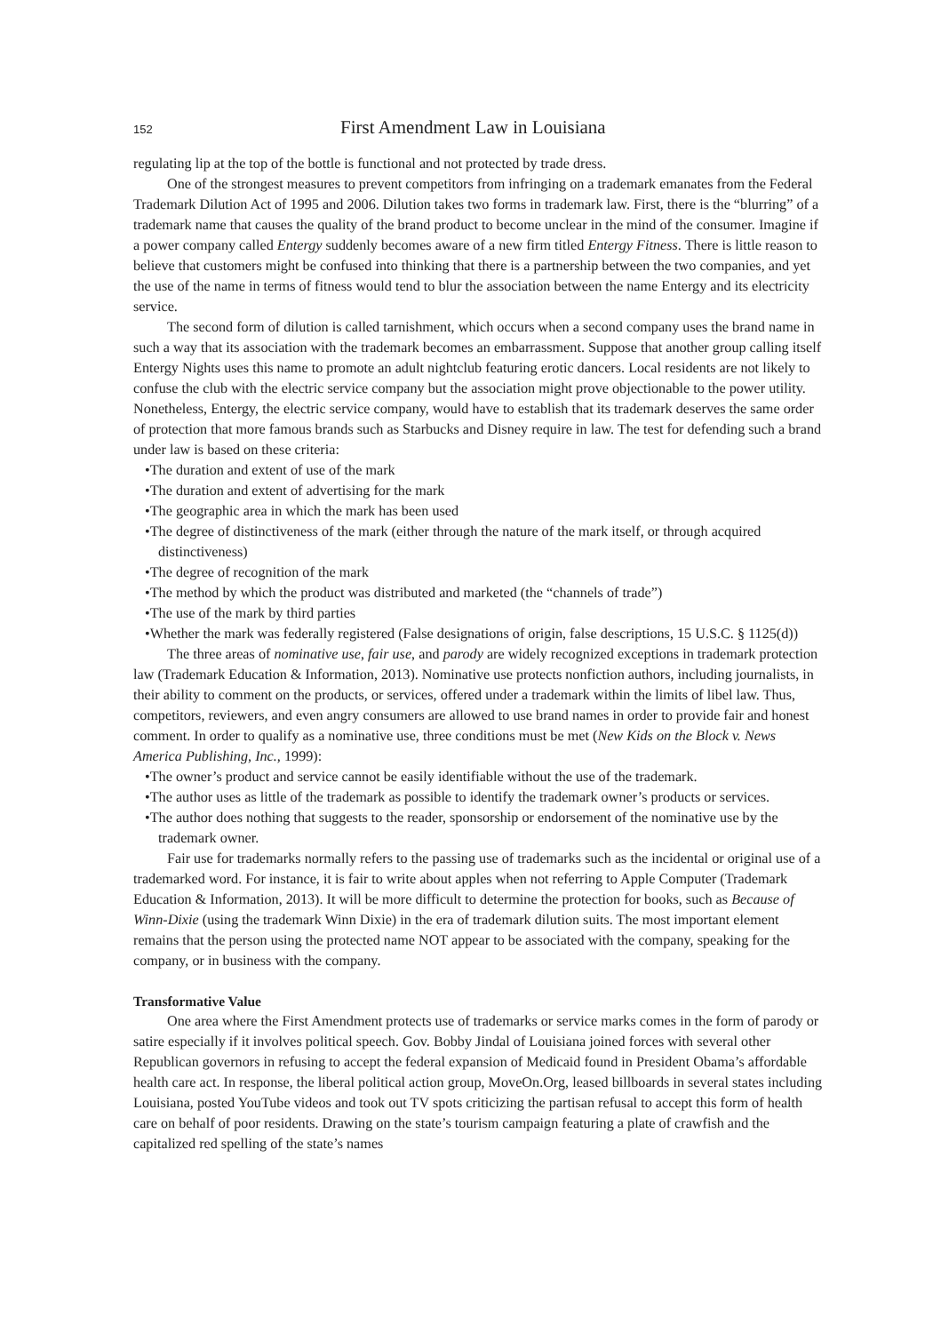152 First Amendment Law in Louisiana
regulating lip at the top of the bottle is functional and not protected by trade dress.
One of the strongest measures to prevent competitors from infringing on a trademark emanates from the Federal Trademark Dilution Act of 1995 and 2006. Dilution takes two forms in trademark law. First, there is the “blurring” of a trademark name that causes the quality of the brand product to become unclear in the mind of the consumer. Imagine if a power company called Entergy suddenly becomes aware of a new firm titled Entergy Fitness. There is little reason to believe that customers might be confused into thinking that there is a partnership between the two companies, and yet the use of the name in terms of fitness would tend to blur the association between the name Entergy and its electricity service.
The second form of dilution is called tarnishment, which occurs when a second company uses the brand name in such a way that its association with the trademark becomes an embarrassment. Suppose that another group calling itself Entergy Nights uses this name to promote an adult nightclub featuring erotic dancers. Local residents are not likely to confuse the club with the electric service company but the association might prove objectionable to the power utility. Nonetheless, Entergy, the electric service company, would have to establish that its trademark deserves the same order of protection that more famous brands such as Starbucks and Disney require in law. The test for defending such a brand under law is based on these criteria:
•The duration and extent of use of the mark
•The duration and extent of advertising for the mark
•The geographic area in which the mark has been used
•The degree of distinctiveness of the mark (either through the nature of the mark itself, or through acquired distinctiveness)
•The degree of recognition of the mark
•The method by which the product was distributed and marketed (the “channels of trade”)
•The use of the mark by third parties
•Whether the mark was federally registered (False designations of origin, false descriptions, 15 U.S.C. § 1125(d))
The three areas of nominative use, fair use, and parody are widely recognized exceptions in trademark protection law (Trademark Education & Information, 2013). Nominative use protects nonfiction authors, including journalists, in their ability to comment on the products, or services, offered under a trademark within the limits of libel law. Thus, competitors, reviewers, and even angry consumers are allowed to use brand names in order to provide fair and honest comment. In order to qualify as a nominative use, three conditions must be met (New Kids on the Block v. News America Publishing, Inc., 1999):
•The owner’s product and service cannot be easily identifiable without the use of the trademark.
•The author uses as little of the trademark as possible to identify the trademark owner’s products or services.
•The author does nothing that suggests to the reader, sponsorship or endorsement of the nominative use by the trademark owner.
Fair use for trademarks normally refers to the passing use of trademarks such as the incidental or original use of a trademarked word. For instance, it is fair to write about apples when not referring to Apple Computer (Trademark Education & Information, 2013). It will be more difficult to determine the protection for books, such as Because of Winn-Dixie (using the trademark Winn Dixie) in the era of trademark dilution suits. The most important element remains that the person using the protected name NOT appear to be associated with the company, speaking for the company, or in business with the company.
Transformative Value
One area where the First Amendment protects use of trademarks or service marks comes in the form of parody or satire especially if it involves political speech. Gov. Bobby Jindal of Louisiana joined forces with several other Republican governors in refusing to accept the federal expansion of Medicaid found in President Obama’s affordable health care act. In response, the liberal political action group, MoveOn.Org, leased billboards in several states including Louisiana, posted YouTube videos and took out TV spots criticizing the partisan refusal to accept this form of health care on behalf of poor residents. Drawing on the state’s tourism campaign featuring a plate of crawfish and the capitalized red spelling of the state’s names